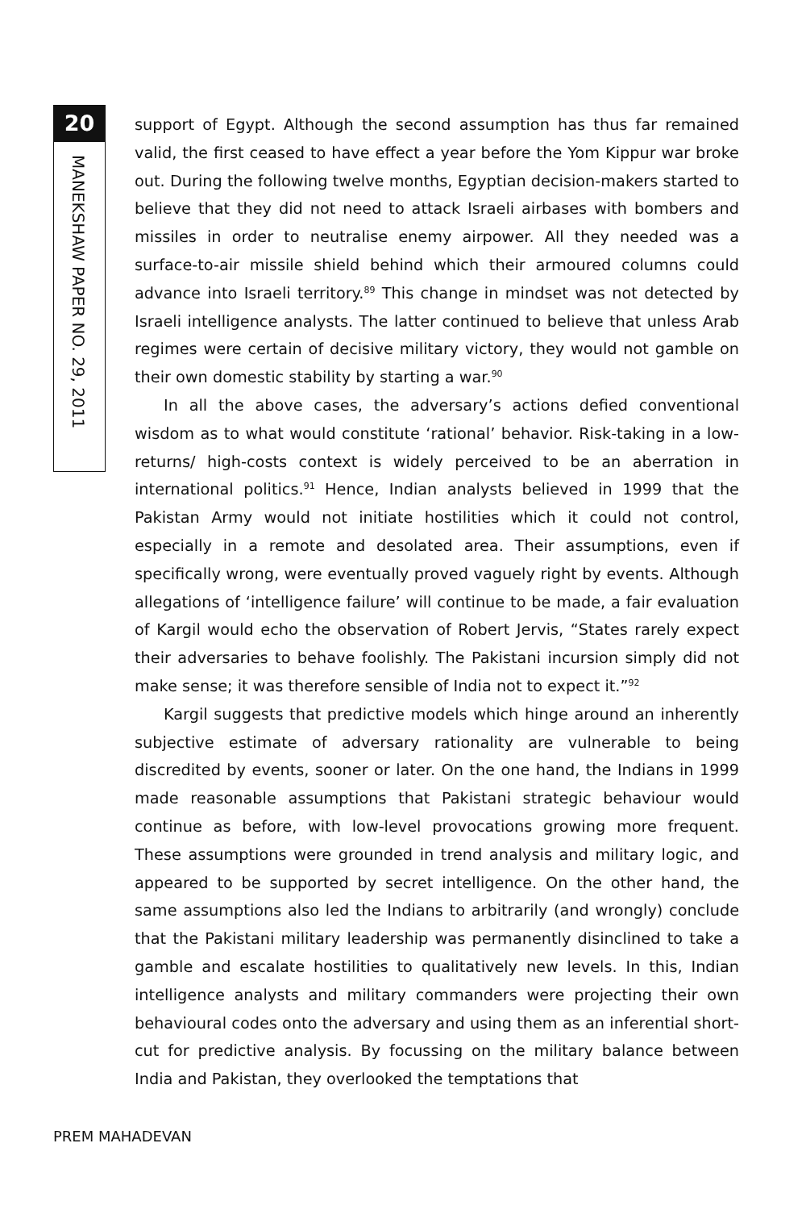20
MANEKSHAW PAPER NO. 29, 2011
support of Egypt. Although the second assumption has thus far remained valid, the first ceased to have effect a year before the Yom Kippur war broke out. During the following twelve months, Egyptian decision-makers started to believe that they did not need to attack Israeli airbases with bombers and missiles in order to neutralise enemy airpower. All they needed was a surface-to-air missile shield behind which their armoured columns could advance into Israeli territory.<sup>89</sup> This change in mindset was not detected by Israeli intelligence analysts. The latter continued to believe that unless Arab regimes were certain of decisive military victory, they would not gamble on their own domestic stability by starting a war.<sup>90</sup>
In all the above cases, the adversary’s actions defied conventional wisdom as to what would constitute ‘rational’ behavior. Risk-taking in a low-returns/ high-costs context is widely perceived to be an aberration in international politics.<sup>91</sup> Hence, Indian analysts believed in 1999 that the Pakistan Army would not initiate hostilities which it could not control, especially in a remote and desolated area. Their assumptions, even if specifically wrong, were eventually proved vaguely right by events. Although allegations of ‘intelligence failure’ will continue to be made, a fair evaluation of Kargil would echo the observation of Robert Jervis, “States rarely expect their adversaries to behave foolishly. The Pakistani incursion simply did not make sense; it was therefore sensible of India not to expect it.”<sup>92</sup>
Kargil suggests that predictive models which hinge around an inherently subjective estimate of adversary rationality are vulnerable to being discredited by events, sooner or later. On the one hand, the Indians in 1999 made reasonable assumptions that Pakistani strategic behaviour would continue as before, with low-level provocations growing more frequent. These assumptions were grounded in trend analysis and military logic, and appeared to be supported by secret intelligence. On the other hand, the same assumptions also led the Indians to arbitrarily (and wrongly) conclude that the Pakistani military leadership was permanently disinclined to take a gamble and escalate hostilities to qualitatively new levels. In this, Indian intelligence analysts and military commanders were projecting their own behavioural codes onto the adversary and using them as an inferential short-cut for predictive analysis. By focussing on the military balance between India and Pakistan, they overlooked the temptations that
PREM MAHADEVAN